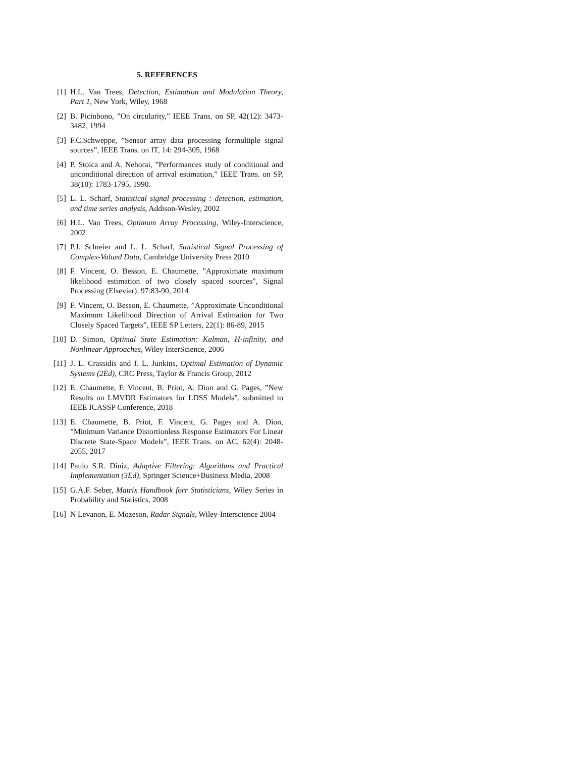5. REFERENCES
[1] H.L. Van Trees, Detection, Estimation and Modulation Theory, Part 1, New York, Wiley, 1968
[2] B. Picinbono, ”On circularity,” IEEE Trans. on SP, 42(12): 3473-3482, 1994
[3] F.C.Schweppe, ”Sensor array data processing formultiple signal sources”, IEEE Trans. on IT, 14: 294-305, 1968
[4] P. Stoica and A. Nehorai, ”Performances study of conditional and unconditional direction of arrival estimation,” IEEE Trans. on SP, 38(10): 1783-1795, 1990.
[5] L. L. Scharf, Statistical signal processing : detection, estimation, and time series analysis, Addison-Wesley, 2002
[6] H.L. Van Trees, Optimum Array Processing, Wiley-Interscience, 2002
[7] P.J. Schreier and L. L. Scharf, Statistical Signal Processing of Complex-Valued Data, Cambridge University Press 2010
[8] F. Vincent, O. Besson, E. Chaumette, ”Approximate maximum likelihood estimation of two closely spaced sources”, Signal Processing (Elsevier), 97:83-90, 2014
[9] F. Vincent, O. Besson, E. Chaumette, ”Approximate Unconditional Maximum Likelihood Direction of Arrival Estimation for Two Closely Spaced Targets”, IEEE SP Letters, 22(1): 86-89, 2015
[10]
D. Simon, Optimal State Estimation: Kalman, H-infinity, and Nonlinear Approaches, Wiley InterScience, 2006
[11]
J. L. Crassidis and J. L. Junkins, Optimal Estimation of Dynamic Systems (2Ed), CRC Press, Taylor & Francis Group, 2012
[12]
E. Chaumette, F. Vincent, B. Priot, A. Dion and G. Pages, ”New Results on LMVDR Estimators for LDSS Models”, submitted to IEEE ICASSP Conference, 2018
[13]
E. Chaumette, B. Priot, F. Vincent, G. Pages and A. Dion, ”Minimum Variance Distortionless Response Estimators For Linear Discrete State-Space Models”, IEEE Trans. on AC, 62(4): 2048-2055, 2017
[14]
Paulo S.R. Diniz, Adaptive Filtering: Algorithms and Practical Implementation (3Ed), Springer Science+Business Media, 2008
[15]
G.A.F. Seber, Matrix Handbook forr Statisticians, Wiley Series in Probability and Statistics, 2008
[16]
N Levanon, E. Mozeson, Radar Signals, Wiley-Interscience 2004